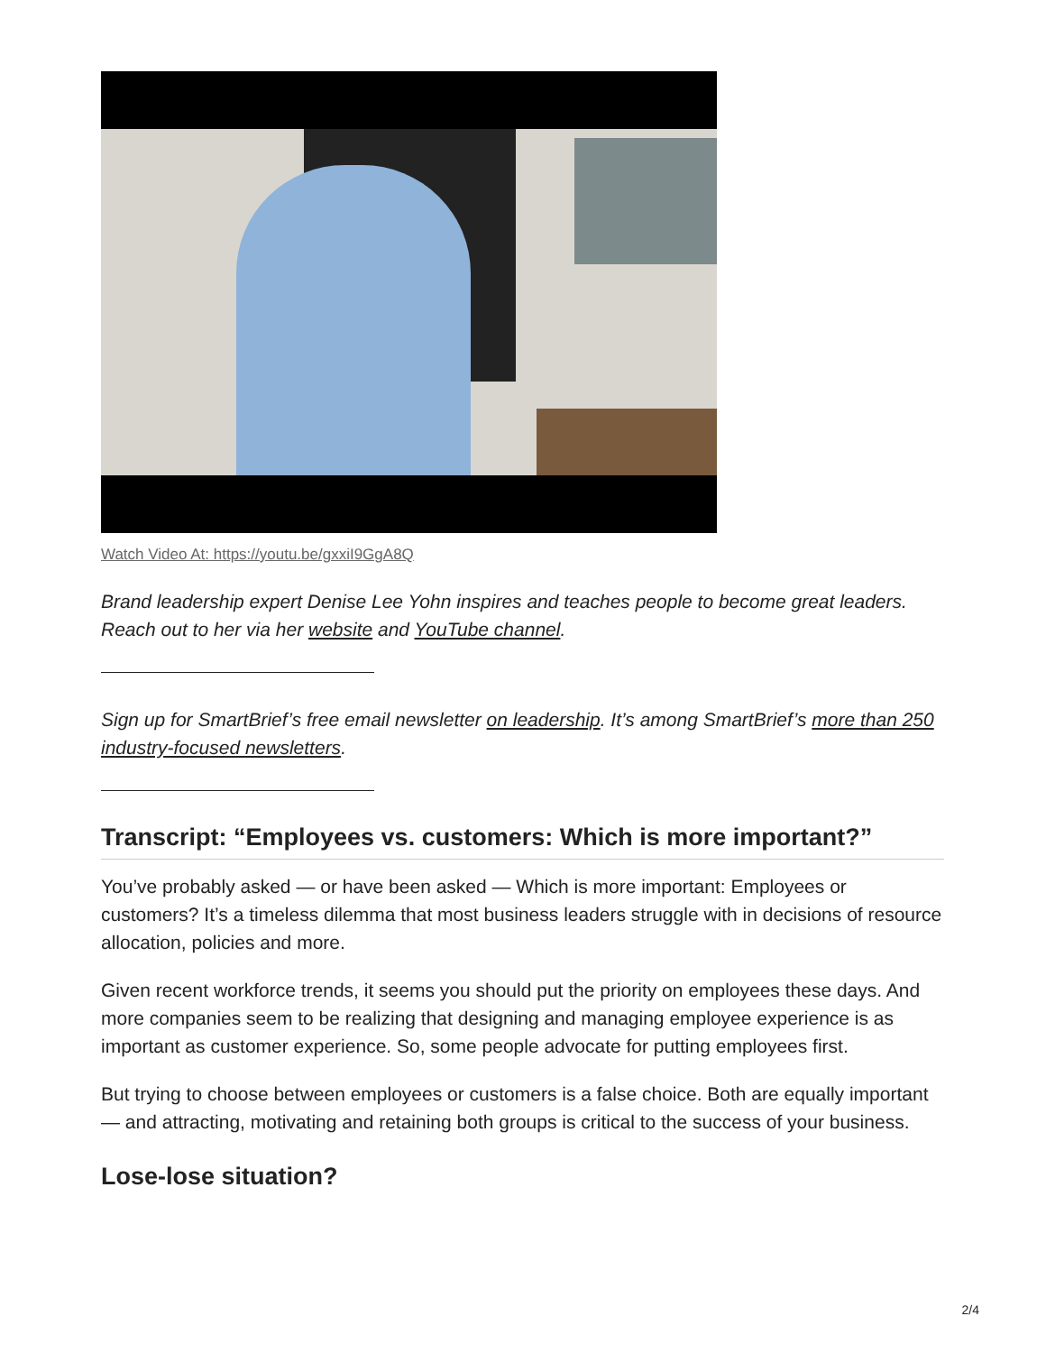Watch Video At: https://youtu.be/gxxiI9GgA8Q
Brand leadership expert Denise Lee Yohn inspires and teaches people to become great leaders. Reach out to her via her website and YouTube channel.
Sign up for SmartBrief’s free email newsletter on leadership. It’s among SmartBrief’s more than 250 industry-focused newsletters.
Transcript: “Employees vs. customers: Which is more important?”
You’ve probably asked — or have been asked — Which is more important: Employees or customers? It’s a timeless dilemma that most business leaders struggle with in decisions of resource allocation, policies and more.
Given recent workforce trends, it seems you should put the priority on employees these days. And more companies seem to be realizing that designing and managing employee experience is as important as customer experience. So, some people advocate for putting employees first.
But trying to choose between employees or customers is a false choice. Both are equally important — and attracting, motivating and retaining both groups is critical to the success of your business.
Lose-lose situation?
2/4